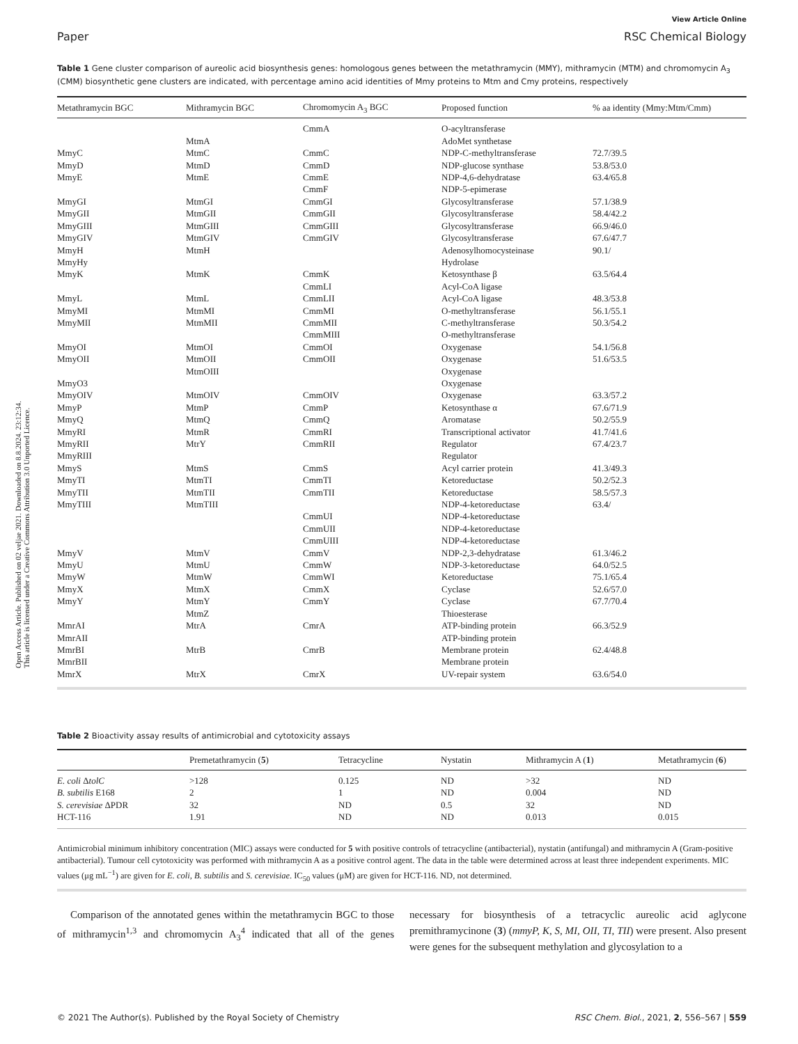Open Access Article. Published on 02 veljae 2021. Downloaded on 8.8.2024. 23:12:34.
This article is licensed under a Creative Commons Attribution 3.0 Unported Licence.
View Article Online
Paper RSC Chemical Biology
Table 1 Gene cluster comparison of aureolic acid biosynthesis genes: homologous genes between the metathramycin (MMY), mithramycin (MTM) and chromomycin A<sub>3</sub> (CMM) biosynthetic gene clusters are indicated, with percentage amino acid identities of Mmy proteins to Mtm and Cmy proteins, respectively
| Metathramycin BGC | Mithramycin BGC | Chromomycin A<sub>3</sub> BGC | Proposed function | % aa identity (Mmy:Mtm/Cmm) |
| --- | --- | --- | --- | --- |
| | | CmmA | O-acyltransferase | |
| | MtmA | | AdoMet synthetase | |
| MmyC | MtmC | CmmC | NDP-C-methyltransferase | 72.7/39.5 |
| MmyD | MtmD | CmmD | NDP-glucose synthase | 53.8/53.0 |
| MmyE | MtmE | CmmE | NDP-4,6-dehydratase | 63.4/65.8 |
| | | CmmF | NDP-5-epimerase | |
| MmyGI | MtmGI | CmmGI | Glycosyltransferase | 57.1/38.9 |
| MmyGII | MtmGII | CmmGII | Glycosyltransferase | 58.4/42.2 |
| MmyGIII | MtmGIII | CmmGIII | Glycosyltransferase | 66.9/46.0 |
| MmyGIV | MtmGIV | CmmGIV | Glycosyltransferase | 67.6/47.7 |
| MmyH | MtmH | | Adenosylhomocysteinase | 90.1/ |
| MmyHy | | | Hydrolase | |
| MmyK | MtmK | CmmK | Ketosynthase β | 63.5/64.4 |
| | | CmmLI | Acyl-CoA ligase | |
| MmyL | MtmL | CmmLII | Acyl-CoA ligase | 48.3/53.8 |
| MmyMI | MtmMI | CmmMI | O-methyltransferase | 56.1/55.1 |
| MmyMII | MtmMII | CmmMII | C-methyltransferase | 50.3/54.2 |
| | | CmmMIII | O-methyltransferase | |
| MmyOI | MtmOI | CmmOI | Oxygenase | 54.1/56.8 |
| MmyOII | MtmOII | CmmOII | Oxygenase | 51.6/53.5 |
| | MtmOIII | | Oxygenase | |
| MmyO3 | | | Oxygenase | |
| MmyOIV | MtmOIV | CmmOIV | Oxygenase | 63.3/57.2 |
| MmyP | MtmP | CmmP | Ketosynthase α | 67.6/71.9 |
| MmyQ | MtmQ | CmmQ | Aromatase | 50.2/55.9 |
| MmyRI | MtmR | CmmRI | Transcriptional activator | 41.7/41.6 |
| MmyRII | MtrY | CmmRII | Regulator | 67.4/23.7 |
| MmyRIII | | | Regulator | |
| MmyS | MtmS | CmmS | Acyl carrier protein | 41.3/49.3 |
| MmyTI | MtmTI | CmmTI | Ketoreductase | 50.2/52.3 |
| MmyTII | MtmTII | CmmTII | Ketoreductase | 58.5/57.3 |
| MmyTIII | MtmTIII | | NDP-4-ketoreductase | 63.4/ |
| | | CmmUI | NDP-4-ketoreductase | |
| | | CmmUII | NDP-4-ketoreductase | |
| | | CmmUIII | NDP-4-ketoreductase | |
| MmyV | MtmV | CmmV | NDP-2,3-dehydratase | 61.3/46.2 |
| MmyU | MtmU | CmmW | NDP-3-ketoreductase | 64.0/52.5 |
| MmyW | MtmW | CmmWI | Ketoreductase | 75.1/65.4 |
| MmyX | MtmX | CmmX | Cyclase | 52.6/57.0 |
| MmyY | MtmY | CmmY | Cyclase | 67.7/70.4 |
| | MtmZ | | Thioesterase | |
| MmrAI | MtrA | CmrA | ATP-binding protein | 66.3/52.9 |
| MmrAII | | | ATP-binding protein | |
| MmrBI | MtrB | CmrB | Membrane protein | 62.4/48.8 |
| MmrBII | | | Membrane protein | |
| MmrX | MtrX | CmrX | UV-repair system | 63.6/54.0 |
Table 2 Bioactivity assay results of antimicrobial and cytotoxicity assays
| | Premetathramycin ( 5 ) | Tetracycline | Nystatin | Mithramycin A ( 1 ) | Metathramycin ( 6 ) |
| --- | --- | --- | --- | --- | --- |
| E. coli Δ tolC | >128 | 0.125 | ND | >32 | ND |
| B. subtilis E168 | 2 | 1 | ND | 0.004 | ND |
| S. cerevisiae ΔPDR | 32 | ND | 0.5 | 32 | ND |
| HCT-116 | 1.91 | ND | ND | 0.013 | 0.015 |
Antimicrobial minimum inhibitory concentration (MIC) assays were conducted for 5 with positive controls of tetracycline (antibacterial), nystatin (antifungal) and mithramycin A (Gram-positive antibacterial). Tumour cell cytotoxicity was performed with mithramycin A as a positive control agent. The data in the table were determined across at least three independent experiments. MIC values (μg mL<sup>−1</sup>) are given for E. coli, B. subtilis and S. cerevisiae. IC<sub>50</sub> values (μM) are given for HCT-116. ND, not determined.
Comparison of the annotated genes within the metathramycin BGC to those of mithramycin<sup>1,3</sup> and chromomycin A<sub>3</sub><sup>4</sup> indicated that all of the genes necessary for biosynthesis of a tetracyclic aureolic acid aglycone premithramycinone (3) (mmyP, K, S, MI, OII, TI, TII) were present. Also present were genes for the subsequent methylation and glycosylation to a
© 2021 The Author(s). Published by the Royal Society of Chemistry RSC Chem. Biol., 2021, 2, 556–567 | 559